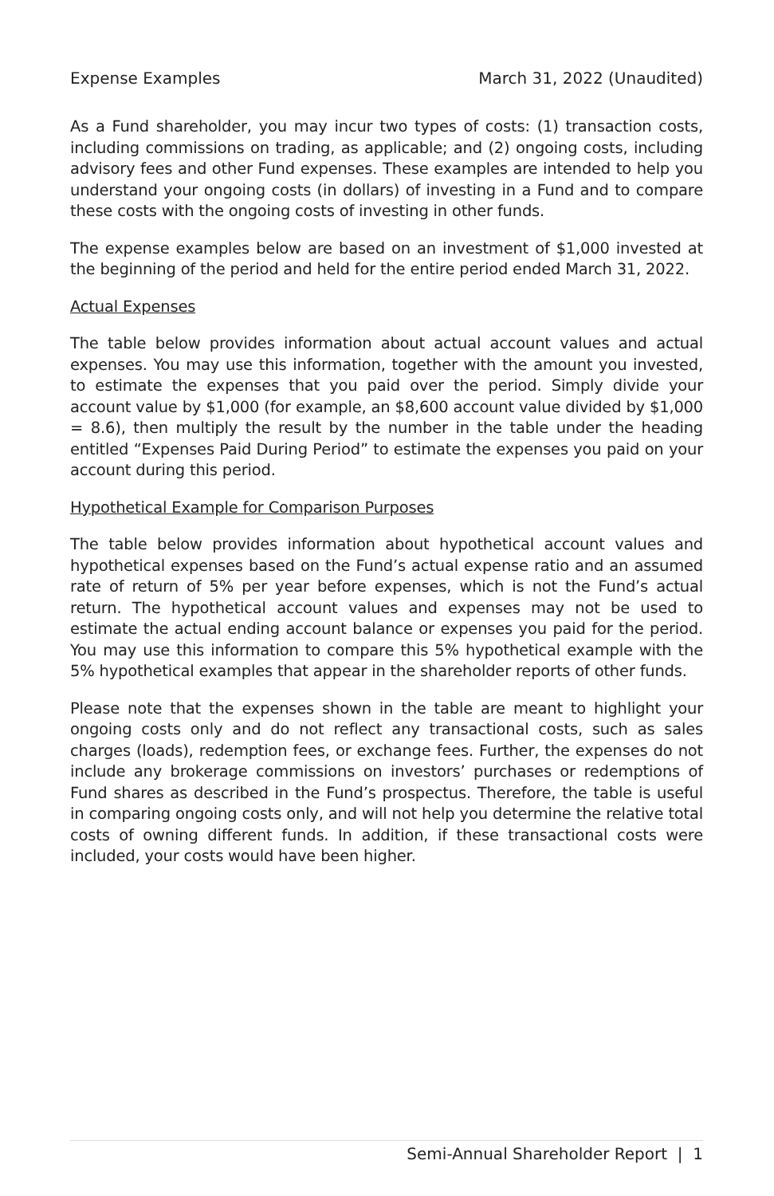Expense Examples March 31, 2022 (Unaudited)
As a Fund shareholder, you may incur two types of costs: (1) transaction costs, including commissions on trading, as applicable; and (2) ongoing costs, including advisory fees and other Fund expenses. These examples are intended to help you understand your ongoing costs (in dollars) of investing in a Fund and to compare these costs with the ongoing costs of investing in other funds.
The expense examples below are based on an investment of $1,000 invested at the beginning of the period and held for the entire period ended March 31, 2022.
Actual Expenses
The table below provides information about actual account values and actual expenses. You may use this information, together with the amount you invested, to estimate the expenses that you paid over the period. Simply divide your account value by $1,000 (for example, an $8,600 account value divided by $1,000 = 8.6), then multiply the result by the number in the table under the heading entitled “Expenses Paid During Period” to estimate the expenses you paid on your account during this period.
Hypothetical Example for Comparison Purposes
The table below provides information about hypothetical account values and hypothetical expenses based on the Fund’s actual expense ratio and an assumed rate of return of 5% per year before expenses, which is not the Fund’s actual return. The hypothetical account values and expenses may not be used to estimate the actual ending account balance or expenses you paid for the period. You may use this information to compare this 5% hypothetical example with the 5% hypothetical examples that appear in the shareholder reports of other funds.
Please note that the expenses shown in the table are meant to highlight your ongoing costs only and do not reflect any transactional costs, such as sales charges (loads), redemption fees, or exchange fees. Further, the expenses do not include any brokerage commissions on investors’ purchases or redemptions of Fund shares as described in the Fund’s prospectus. Therefore, the table is useful in comparing ongoing costs only, and will not help you determine the relative total costs of owning different funds. In addition, if these transactional costs were included, your costs would have been higher.
Semi-Annual Shareholder Report | 1